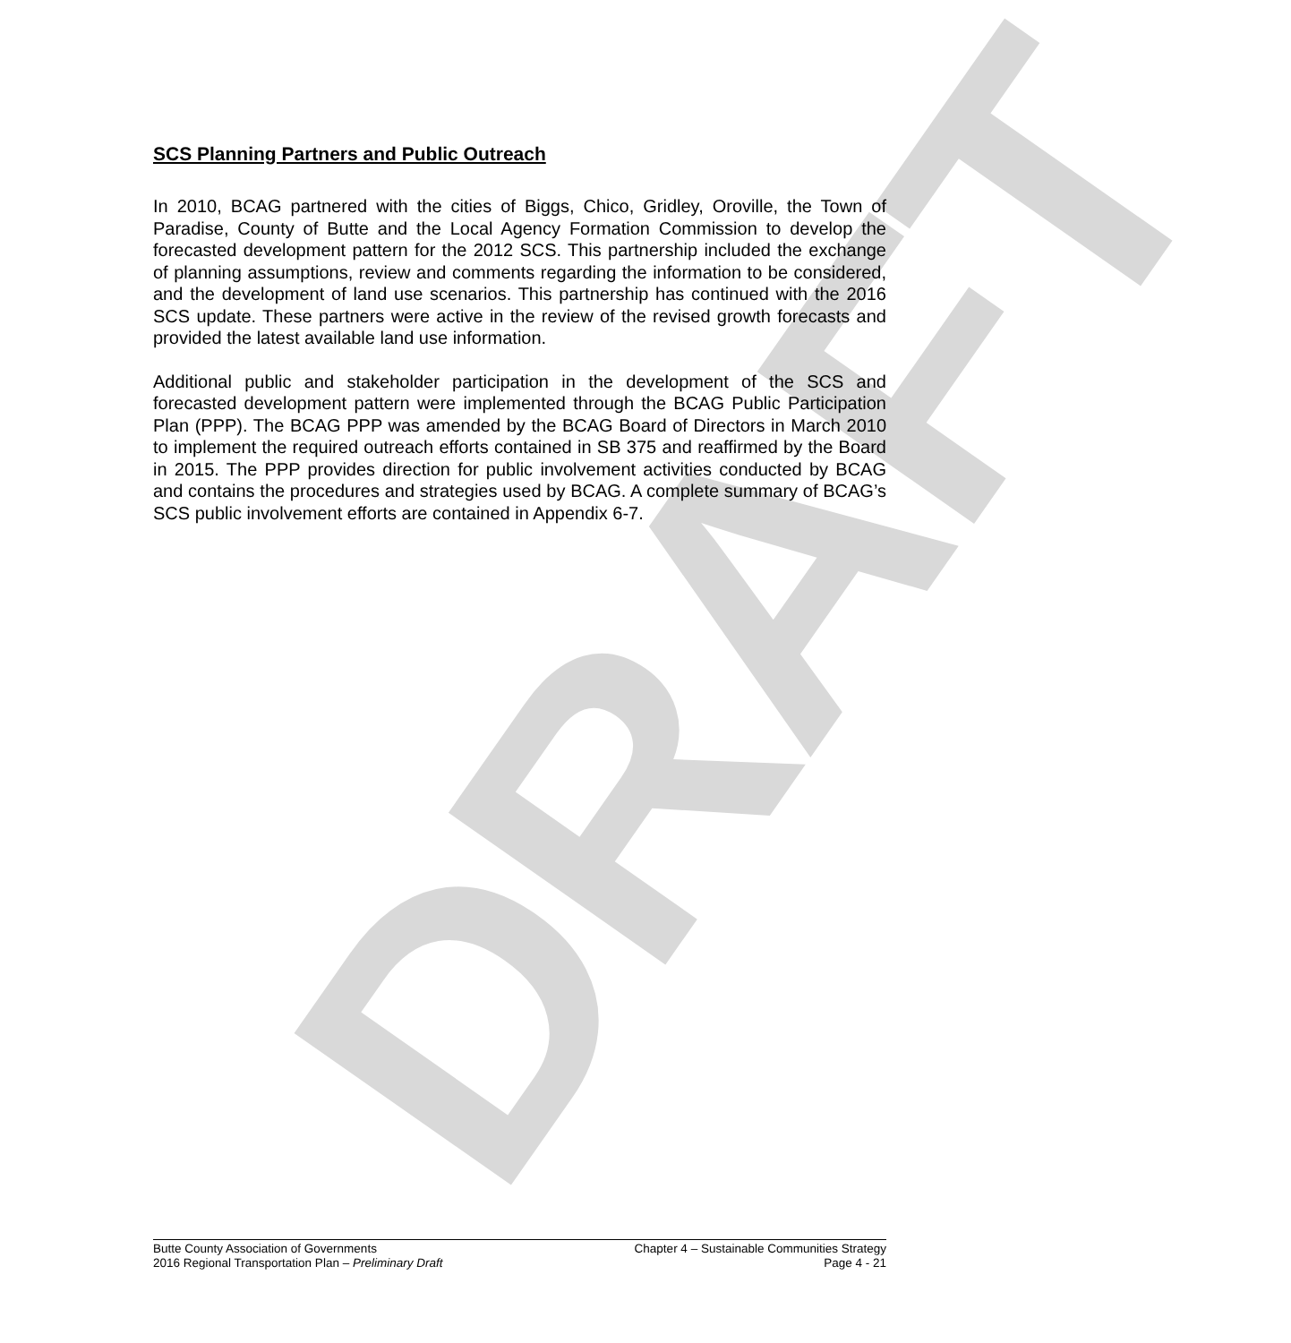DRAFT
SCS Planning Partners and Public Outreach
In 2010, BCAG partnered with the cities of Biggs, Chico, Gridley, Oroville, the Town of Paradise, County of Butte and the Local Agency Formation Commission to develop the forecasted development pattern for the 2012 SCS. This partnership included the exchange of planning assumptions, review and comments regarding the information to be considered, and the development of land use scenarios. This partnership has continued with the 2016 SCS update. These partners were active in the review of the revised growth forecasts and provided the latest available land use information.
Additional public and stakeholder participation in the development of the SCS and forecasted development pattern were implemented through the BCAG Public Participation Plan (PPP). The BCAG PPP was amended by the BCAG Board of Directors in March 2010 to implement the required outreach efforts contained in SB 375 and reaffirmed by the Board in 2015. The PPP provides direction for public involvement activities conducted by BCAG and contains the procedures and strategies used by BCAG. A complete summary of BCAG’s SCS public involvement efforts are contained in Appendix 6-7.
Butte County Association of Governments
2016 Regional Transportation Plan – Preliminary Draft
Chapter 4 – Sustainable Communities Strategy
Page 4 - 21